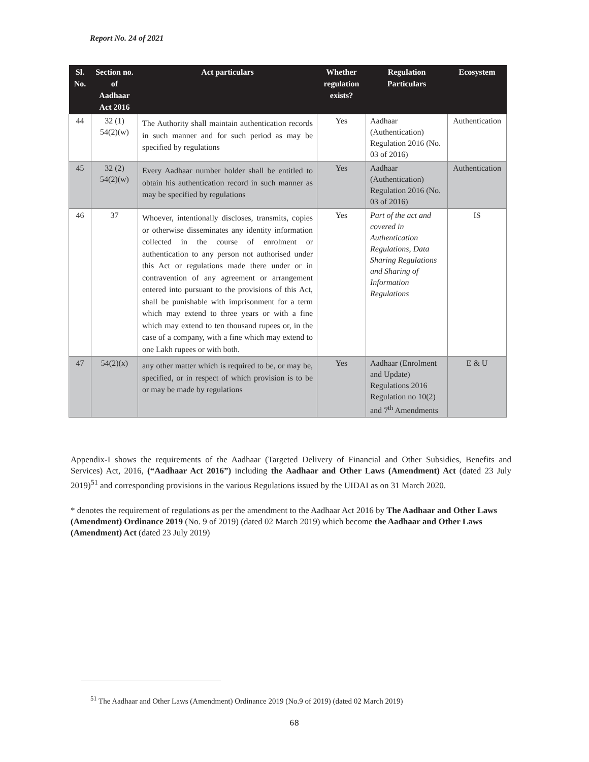Report No. 24 of 2021
| Sl. No. | Section no. of Aadhaar Act 2016 | Act particulars | Whether regulation exists? | Regulation Particulars | Ecosystem |
| --- | --- | --- | --- | --- | --- |
| 44 | 32 (1) 54(2)(w) | The Authority shall maintain authentication records in such manner and for such period as may be specified by regulations | Yes | Aadhaar (Authentication) Regulation 2016 (No. 03 of 2016) | Authentication |
| 45 | 32 (2) 54(2)(w) | Every Aadhaar number holder shall be entitled to obtain his authentication record in such manner as may be specified by regulations | Yes | Aadhaar (Authentication) Regulation 2016 (No. 03 of 2016) | Authentication |
| 46 | 37 | Whoever, intentionally discloses, transmits, copies or otherwise disseminates any identity information collected in the course of enrolment or authentication to any person not authorised under this Act or regulations made there under or in contravention of any agreement or arrangement entered into pursuant to the provisions of this Act, shall be punishable with imprisonment for a term which may extend to three years or with a fine which may extend to ten thousand rupees or, in the case of a company, with a fine which may extend to one Lakh rupees or with both. | Yes | Part of the act and covered in Authentication Regulations, Data Sharing Regulations and Sharing of Information Regulations | IS |
| 47 | 54(2)(x) | any other matter which is required to be, or may be, specified, or in respect of which provision is to be or may be made by regulations | Yes | Aadhaar (Enrolment and Update) Regulations 2016 Regulation no 10(2) and 7<sup>th</sup> Amendments | E & U |
Appendix-I shows the requirements of the Aadhaar (Targeted Delivery of Financial and Other Subsidies, Benefits and Services) Act, 2016, (“Aadhaar Act 2016”) including the Aadhaar and Other Laws (Amendment) Act (dated 23 July 2019)<sup>51</sup> and corresponding provisions in the various Regulations issued by the UIDAI as on 31 March 2020.
* denotes the requirement of regulations as per the amendment to the Aadhaar Act 2016 by The Aadhaar and Other Laws (Amendment) Ordinance 2019 (No. 9 of 2019) (dated 02 March 2019) which become the Aadhaar and Other Laws (Amendment) Act (dated 23 July 2019)
<sup>51</sup> The Aadhaar and Other Laws (Amendment) Ordinance 2019 (No.9 of 2019) (dated 02 March 2019)
68